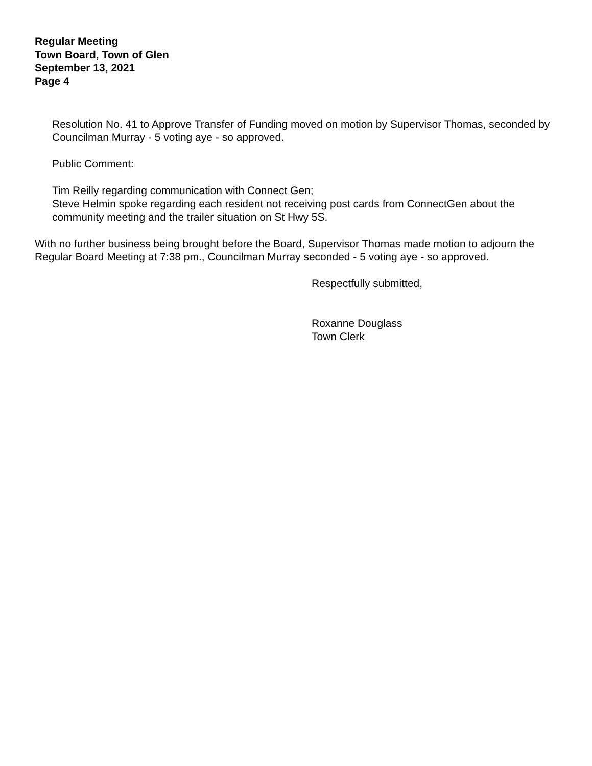Regular Meeting
Town Board, Town of Glen
September 13, 2021
Page 4
Resolution No. 41 to Approve Transfer of Funding moved on motion by Supervisor Thomas, seconded by Councilman Murray - 5 voting aye - so approved.
Public Comment:
Tim Reilly regarding communication with Connect Gen;
Steve Helmin spoke regarding each resident not receiving post cards from ConnectGen about the community meeting and the trailer situation on St Hwy 5S.
With no further business being brought before the Board, Supervisor Thomas made motion to adjourn the Regular Board Meeting at 7:38 pm., Councilman Murray seconded - 5 voting aye - so approved.
Respectfully submitted,
Roxanne Douglass
Town Clerk